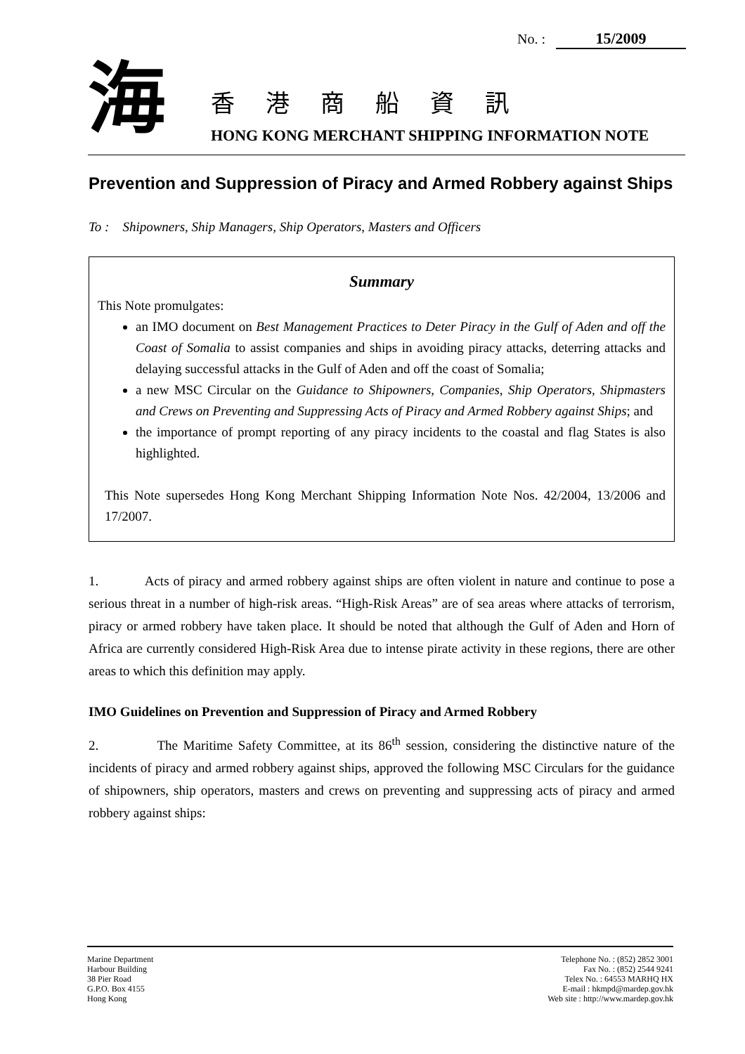No. : 15/2009
海 香港商船資訊
HONG KONG MERCHANT SHIPPING INFORMATION NOTE
Prevention and Suppression of Piracy and Armed Robbery against Ships
To : Shipowners, Ship Managers, Ship Operators, Masters and Officers
Summary
This Note promulgates:
an IMO document on Best Management Practices to Deter Piracy in the Gulf of Aden and off the Coast of Somalia to assist companies and ships in avoiding piracy attacks, deterring attacks and delaying successful attacks in the Gulf of Aden and off the coast of Somalia;
a new MSC Circular on the Guidance to Shipowners, Companies, Ship Operators, Shipmasters and Crews on Preventing and Suppressing Acts of Piracy and Armed Robbery against Ships; and
the importance of prompt reporting of any piracy incidents to the coastal and flag States is also highlighted.
This Note supersedes Hong Kong Merchant Shipping Information Note Nos. 42/2004, 13/2006 and 17/2007.
1. Acts of piracy and armed robbery against ships are often violent in nature and continue to pose a serious threat in a number of high-risk areas. “High-Risk Areas” are of sea areas where attacks of terrorism, piracy or armed robbery have taken place. It should be noted that although the Gulf of Aden and Horn of Africa are currently considered High-Risk Area due to intense pirate activity in these regions, there are other areas to which this definition may apply.
IMO Guidelines on Prevention and Suppression of Piracy and Armed Robbery
2. The Maritime Safety Committee, at its 86<sup>th</sup> session, considering the distinctive nature of the incidents of piracy and armed robbery against ships, approved the following MSC Circulars for the guidance of shipowners, ship operators, masters and crews on preventing and suppressing acts of piracy and armed robbery against ships:
Marine Department
Harbour Building
38 Pier Road
G.P.O. Box 4155
Hong Kong
Telephone No. : (852) 2852 3001
Fax No. : (852) 2544 9241
Telex No. : 64553 MARHQ HX
E-mail : hkmpd@mardep.gov.hk
Web site : http://www.mardep.gov.hk